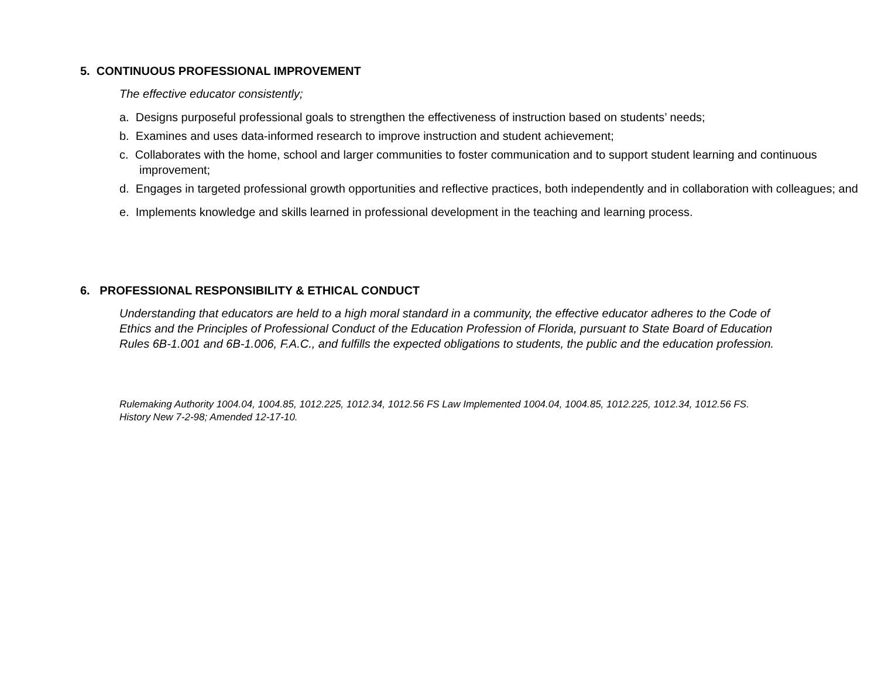5. CONTINUOUS PROFESSIONAL IMPROVEMENT
The effective educator consistently;
a. Designs purposeful professional goals to strengthen the effectiveness of instruction based on students’ needs;
b. Examines and uses data-informed research to improve instruction and student achievement;
c. Collaborates with the home, school and larger communities to foster communication and to support student learning and continuous improvement;
d. Engages in targeted professional growth opportunities and reflective practices, both independently and in collaboration with colleagues; and
e. Implements knowledge and skills learned in professional development in the teaching and learning process.
6. PROFESSIONAL RESPONSIBILITY & ETHICAL CONDUCT
Understanding that educators are held to a high moral standard in a community, the effective educator adheres to the Code of Ethics and the Principles of Professional Conduct of the Education Profession of Florida, pursuant to State Board of Education Rules 6B-1.001 and 6B-1.006, F.A.C., and fulfills the expected obligations to students, the public and the education profession.
Rulemaking Authority 1004.04, 1004.85, 1012.225, 1012.34, 1012.56 FS Law Implemented 1004.04, 1004.85, 1012.225, 1012.34, 1012.56 FS. History New 7-2-98; Amended 12-17-10.